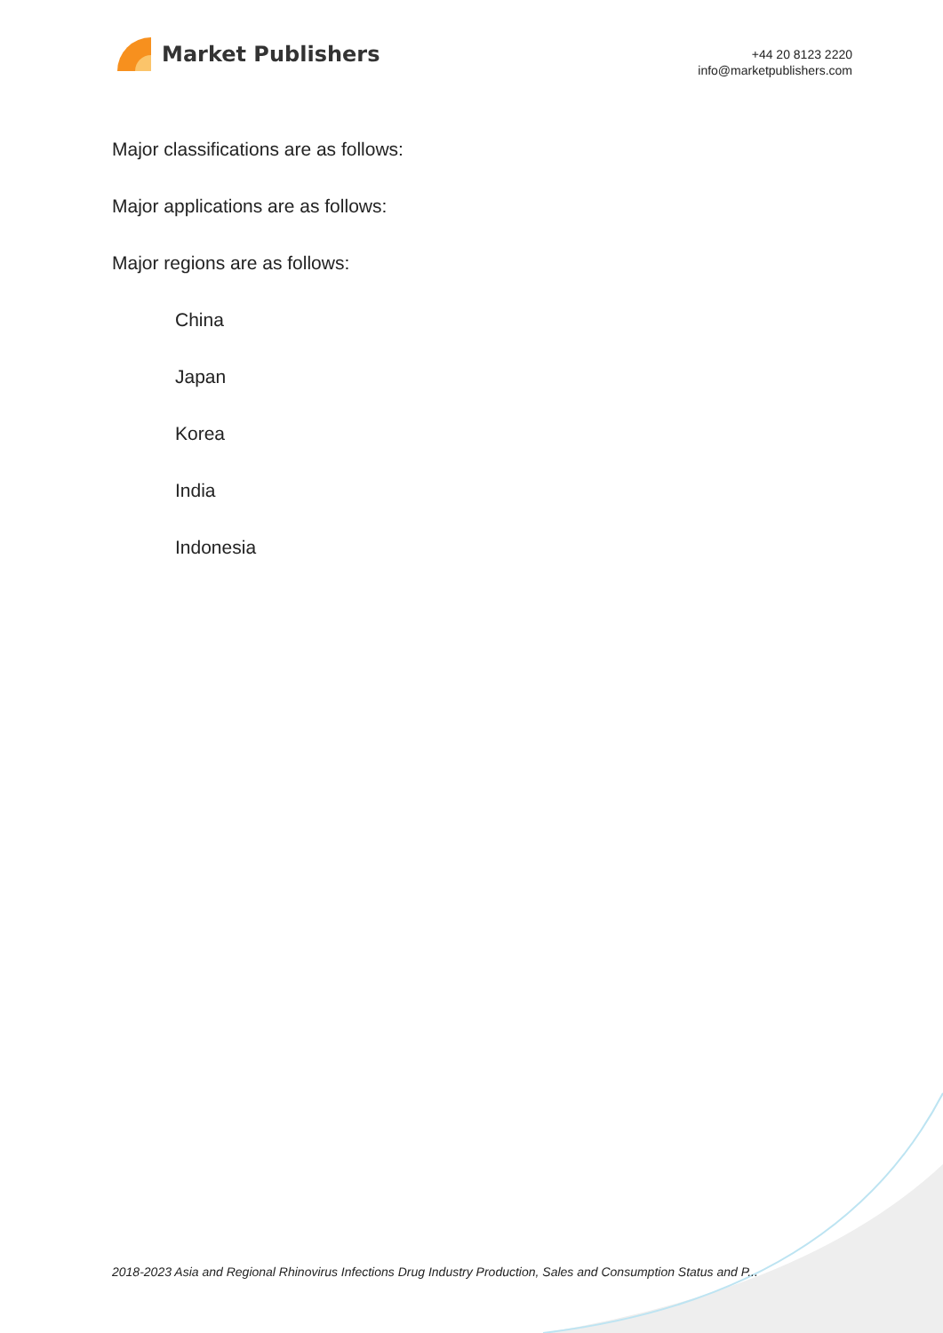Market Publishers
+44 20 8123 2220
info@marketpublishers.com
Major classifications are as follows:
Major applications are as follows:
Major regions are as follows:
China
Japan
Korea
India
Indonesia
2018-2023 Asia and Regional Rhinovirus Infections Drug Industry Production, Sales and Consumption Status and P...